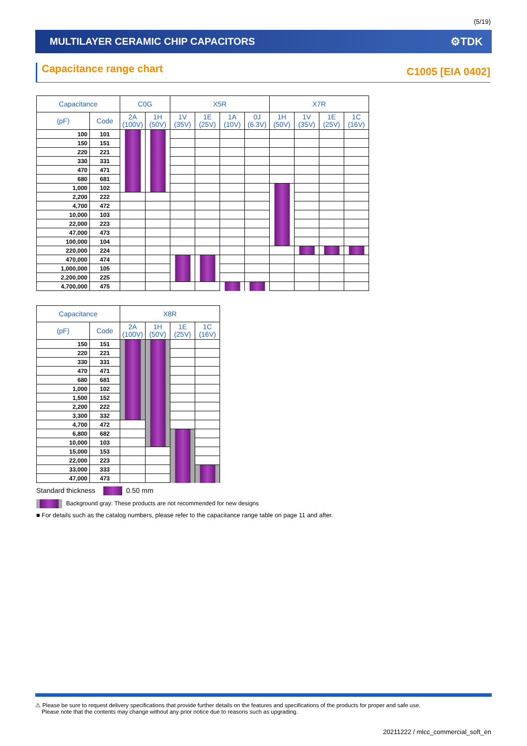(5/19)
MULTILAYER CERAMIC CHIP CAPACITORS
⚙TDK
Capacitance range chart C1005 [EIA 0402]
| Capacitance | | C0G | | X5R | | | | X7R | | | |
| --- | --- | --- | --- | --- | --- | --- | --- | --- | --- | --- | --- |
| (pF) | Code | 2A (100V) | 1H (50V) | 1V (35V) | 1E (25V) | 1A (10V) | 0J (6.3V) | 1H (50V) | 1V (35V) | 1E (25V) | 1C (16V) |
| 100 | 101 | | | | | | | | | | |
| 150 | 151 | | | | | | | | | | |
| 220 | 221 | | | | | | | | | | |
| 330 | 331 | | | | | | | | | | |
| 470 | 471 | | | | | | | | | | |
| 680 | 681 | | | | | | | | | | |
| 1,000 | 102 | | | | | | | | | | |
| 2,200 | 222 | | | | | | | | | | |
| 4,700 | 472 | | | | | | | | | | |
| 10,000 | 103 | | | | | | | | | | |
| 22,000 | 223 | | | | | | | | | | |
| 47,000 | 473 | | | | | | | | | | |
| 100,000 | 104 | | | | | | | | | | |
| 220,000 | 224 | | | | | | | | | | |
| 470,000 | 474 | | | | | | | | | | |
| 1,000,000 | 105 | | | | | | | | | | |
| 2,200,000 | 225 | | | | | | | | | | |
| 4,700,000 | 475 | | | | | | | | | | |
| Capacitance | | X8R | | | |
| --- | --- | --- | --- | --- | --- |
| (pF) | Code | 2A (100V) | 1H (50V) | 1E (25V) | 1C (16V) |
| 150 | 151 | | | | |
| 220 | 221 | | | | |
| 330 | 331 | | | | |
| 470 | 471 | | | | |
| 680 | 681 | | | | |
| 1,000 | 102 | | | | |
| 1,500 | 152 | | | | |
| 2,200 | 222 | | | | |
| 3,300 | 332 | | | | |
| 4,700 | 472 | | | | |
| 6,800 | 682 | | | | |
| 10,000 | 103 | | | | |
| 15,000 | 153 | | | | |
| 22,000 | 223 | | | | |
| 33,000 | 333 | | | | |
| 47,000 | 473 | | | | |
Standard thickness 0.50 mm
Background gray: These products are not recommended for new designs
■ For details such as the catalog numbers, please refer to the capacitance range table on page 11 and after.
⚠ Please be sure to request delivery specifications that provide further details on the features and specifications of the products for proper and safe use.
Please note that the contents may change without any prior notice due to reasons such as upgrading.
20211222 / mlcc_commercial_soft_en